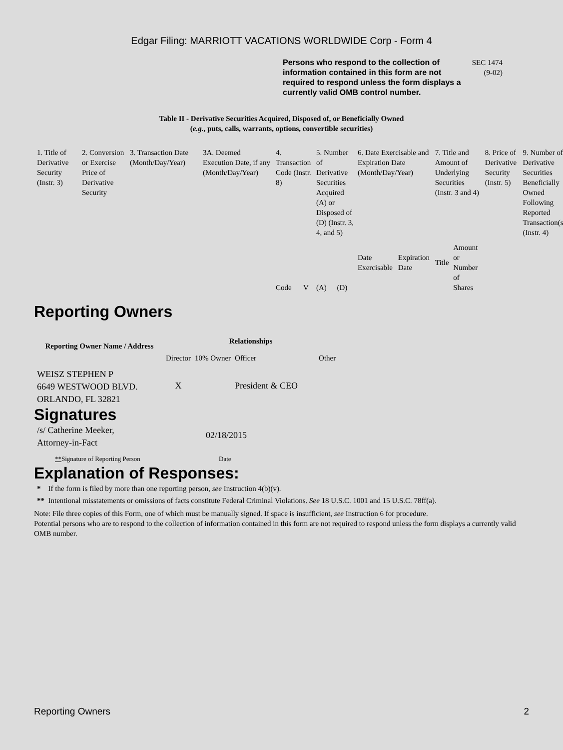Edgar Filing: MARRIOTT VACATIONS WORLDWIDE Corp - Form 4
Persons who respond to the collection of information contained in this form are not required to respond unless the form displays a currently valid OMB control number.
SEC 1474
(9-02)
Table II - Derivative Securities Acquired, Disposed of, or Beneficially Owned
(e.g., puts, calls, warrants, options, convertible securities)
| 1. Title of Derivative Security (Instr. 3) | 2. Conversion or Exercise Price of Derivative Security | 3. Transaction Date (Month/Day/Year) | 3A. Deemed Execution Date, if any (Month/Day/Year) | 4. Transaction Code (Instr. 8) | | 5. Number of Derivative Securities Acquired (A) or Disposed of (D) (Instr. 3, 4, and 5) | | 6. Date Exercisable and Expiration Date (Month/Day/Year) | | 7. Title and Amount of Underlying Securities (Instr. 3 and 4) | | 8. Price of Derivative Security (Instr. 5) | 9. Number of Derivative Securities Beneficially Owned Following Reported Transaction(s) (Instr. 4) |
| --- | --- | --- | --- | --- | --- | --- | --- | --- | --- | --- | --- | --- | --- |
| | | | | Code | V | (A) | (D) | Date Exercisable | Expiration Date | Title | Amount or Number of Shares | | |
Reporting Owners
| Reporting Owner Name / Address | Relationships | | | |
| --- | --- | --- | --- | --- |
| | Director | 10% Owner | Officer | Other |
| WEISZ STEPHEN P 6649 WESTWOOD BLVD. ORLANDO, FL 32821 | X | | President & CEO | |
Signatures
| /s/ Catherine Meeker, Attorney-in-Fact | 02/18/2015 |
| ** Signature of Reporting Person | Date |
Explanation of Responses:
* If the form is filed by more than one reporting person, see Instruction 4(b)(v).
** Intentional misstatements or omissions of facts constitute Federal Criminal Violations. See 18 U.S.C. 1001 and 15 U.S.C. 78ff(a).
Note: File three copies of this Form, one of which must be manually signed. If space is insufficient, see Instruction 6 for procedure.
Potential persons who are to respond to the collection of information contained in this form are not required to respond unless the form displays a currently valid OMB number.
Reporting Owners 2